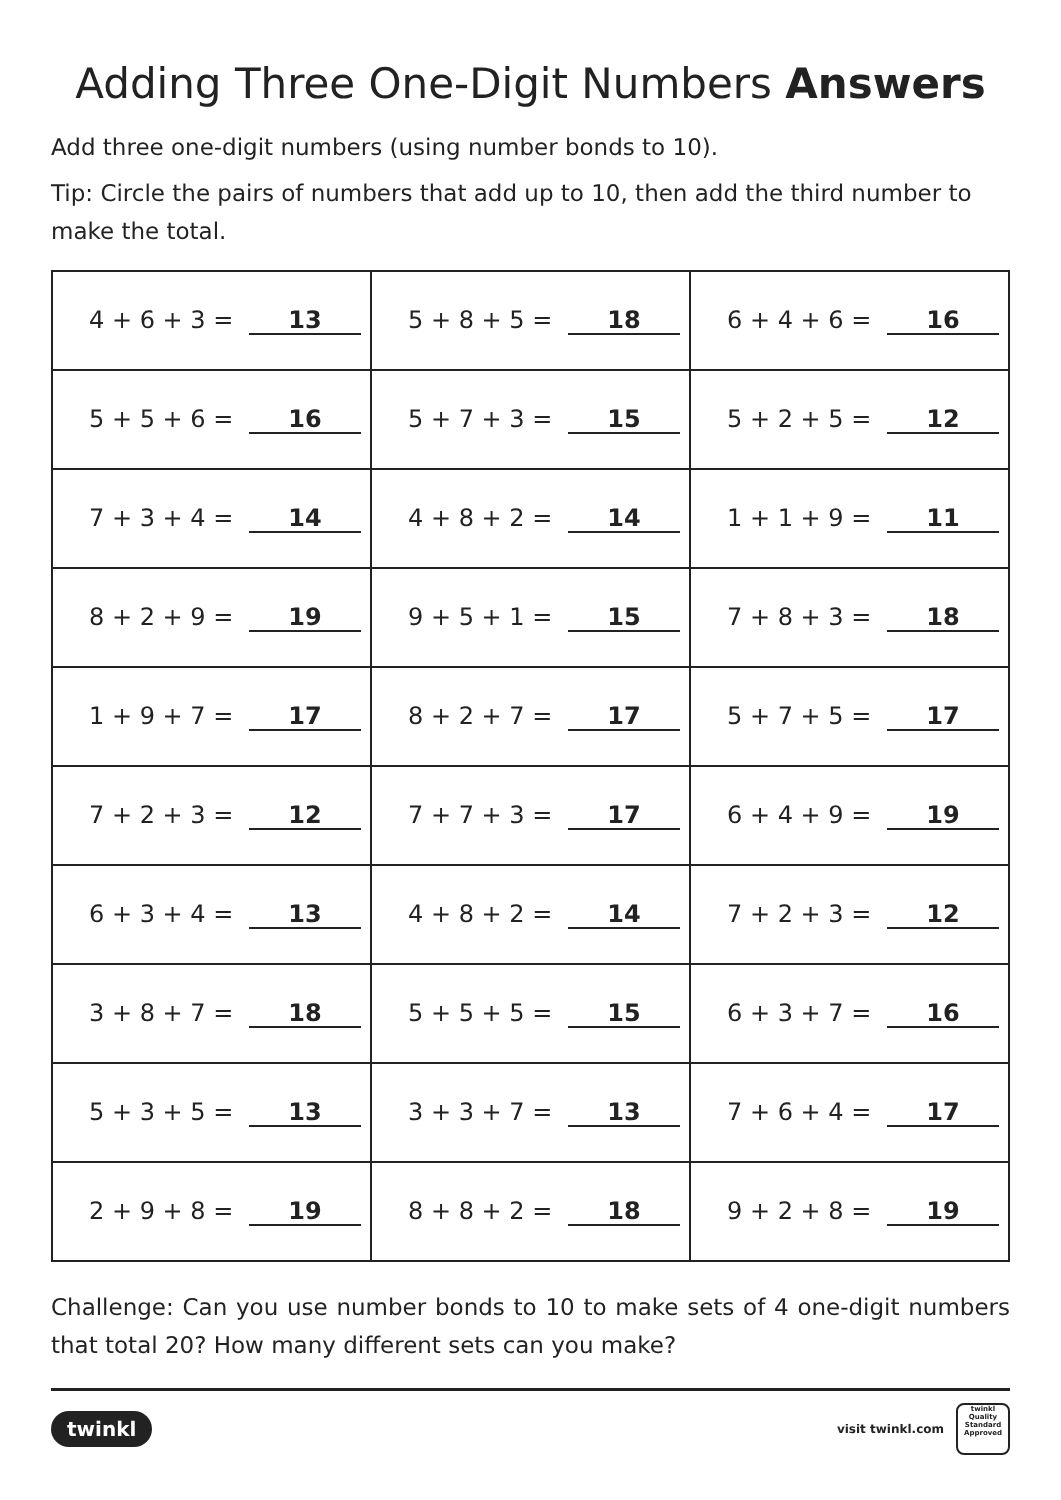Adding Three One-Digit Numbers Answers
Add three one-digit numbers (using number bonds to 10).
Tip: Circle the pairs of numbers that add up to 10, then add the third number to make the total.
| 4 + 6 + 3 = 13 | 5 + 8 + 5 = 18 | 6 + 4 + 6 = 16 |
| 5 + 5 + 6 = 16 | 5 + 7 + 3 = 15 | 5 + 2 + 5 = 12 |
| 7 + 3 + 4 = 14 | 4 + 8 + 2 = 14 | 1 + 1 + 9 = 11 |
| 8 + 2 + 9 = 19 | 9 + 5 + 1 = 15 | 7 + 8 + 3 = 18 |
| 1 + 9 + 7 = 17 | 8 + 2 + 7 = 17 | 5 + 7 + 5 = 17 |
| 7 + 2 + 3 = 12 | 7 + 7 + 3 = 17 | 6 + 4 + 9 = 19 |
| 6 + 3 + 4 = 13 | 4 + 8 + 2 = 14 | 7 + 2 + 3 = 12 |
| 3 + 8 + 7 = 18 | 5 + 5 + 5 = 15 | 6 + 3 + 7 = 16 |
| 5 + 3 + 5 = 13 | 3 + 3 + 7 = 13 | 7 + 6 + 4 = 17 |
| 2 + 9 + 8 = 19 | 8 + 8 + 2 = 18 | 9 + 2 + 8 = 19 |
Challenge: Can you use number bonds to 10 to make sets of 4 one-digit numbers that total 20? How many different sets can you make?
twinkl
visit twinkl.com
twinkl
Quality Standard Approved